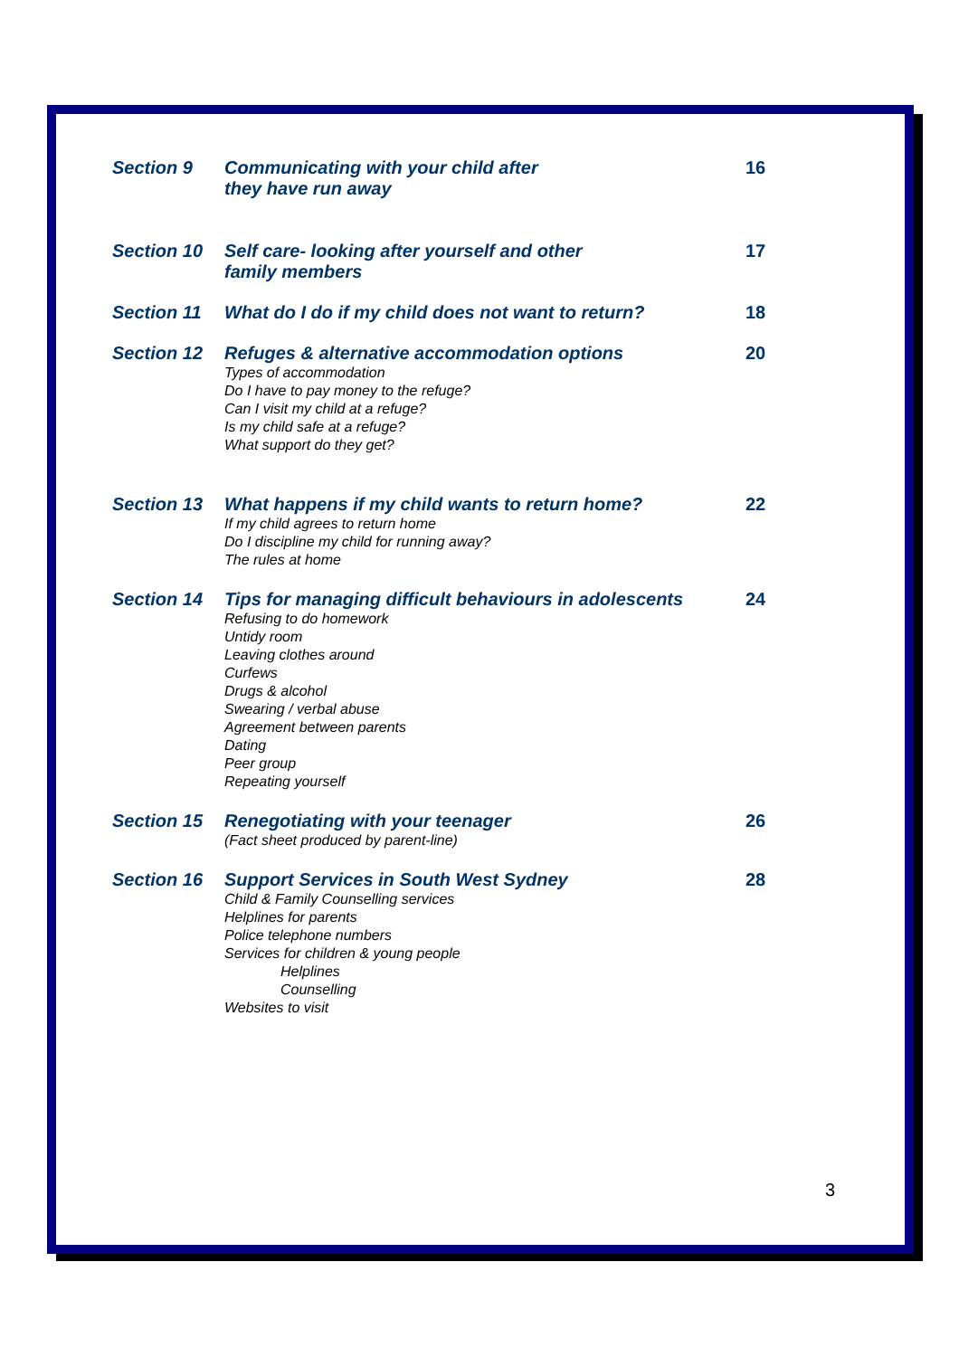Section 9 Communicating with your child after
they have run away
16
Section 10 Self care- looking after yourself and other
family members
17
Section 11 What do I do if my child does not want to return?
18
Section 12 Refuges & alternative accommodation options
Types of accommodation
Do I have to pay money to the refuge?
Can I visit my child at a refuge?
Is my child safe at a refuge?
What support do they get?
20
Section 13 What happens if my child wants to return home?
If my child agrees to return home
Do I discipline my child for running away?
The rules at home
22
Section 14 Tips for managing difficult behaviours in adolescents
Refusing to do homework
Untidy room
Leaving clothes around
Curfews
Drugs & alcohol
Swearing / verbal abuse
Agreement between parents
Dating
Peer group
Repeating yourself
24
Section 15 Renegotiating with your teenager
(Fact sheet produced by parent-line)
26
Section 16 Support Services in South West Sydney
Child & Family Counselling services
Helplines for parents
Police telephone numbers
Services for children & young people
Helplines
Counselling
Websites to visit
28
3